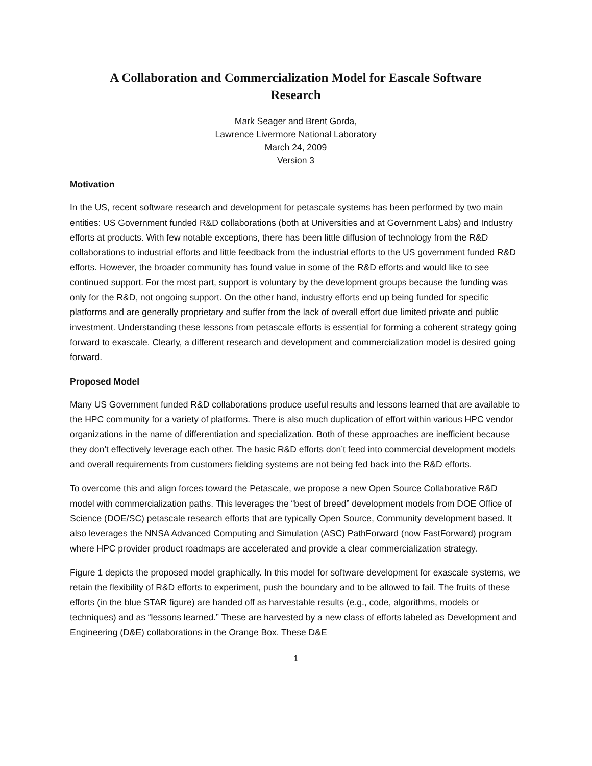A Collaboration and Commercialization Model for Eascale Software Research
Mark Seager and Brent Gorda,
Lawrence Livermore National Laboratory
March 24, 2009
Version 3
Motivation
In the US, recent software research and development for petascale systems has been performed by two main entities: US Government funded R&D collaborations (both at Universities and at Government Labs) and Industry efforts at products. With few notable exceptions, there has been little diffusion of technology from the R&D collaborations to industrial efforts and little feedback from the industrial efforts to the US government funded R&D efforts. However, the broader community has found value in some of the R&D efforts and would like to see continued support. For the most part, support is voluntary by the development groups because the funding was only for the R&D, not ongoing support. On the other hand, industry efforts end up being funded for specific platforms and are generally proprietary and suffer from the lack of overall effort due limited private and public investment. Understanding these lessons from petascale efforts is essential for forming a coherent strategy going forward to exascale. Clearly, a different research and development and commercialization model is desired going forward.
Proposed Model
Many US Government funded R&D collaborations produce useful results and lessons learned that are available to the HPC community for a variety of platforms. There is also much duplication of effort within various HPC vendor organizations in the name of differentiation and specialization. Both of these approaches are inefficient because they don’t effectively leverage each other. The basic R&D efforts don’t feed into commercial development models and overall requirements from customers fielding systems are not being fed back into the R&D efforts.
To overcome this and align forces toward the Petascale, we propose a new Open Source Collaborative R&D model with commercialization paths. This leverages the “best of breed” development models from DOE Office of Science (DOE/SC) petascale research efforts that are typically Open Source, Community development based. It also leverages the NNSA Advanced Computing and Simulation (ASC) PathForward (now FastForward) program where HPC provider product roadmaps are accelerated and provide a clear commercialization strategy.
Figure 1 depicts the proposed model graphically. In this model for software development for exascale systems, we retain the flexibility of R&D efforts to experiment, push the boundary and to be allowed to fail. The fruits of these efforts (in the blue STAR figure) are handed off as harvestable results (e.g., code, algorithms, models or techniques) and as “lessons learned.” These are harvested by a new class of efforts labeled as Development and Engineering (D&E) collaborations in the Orange Box. These D&E
1